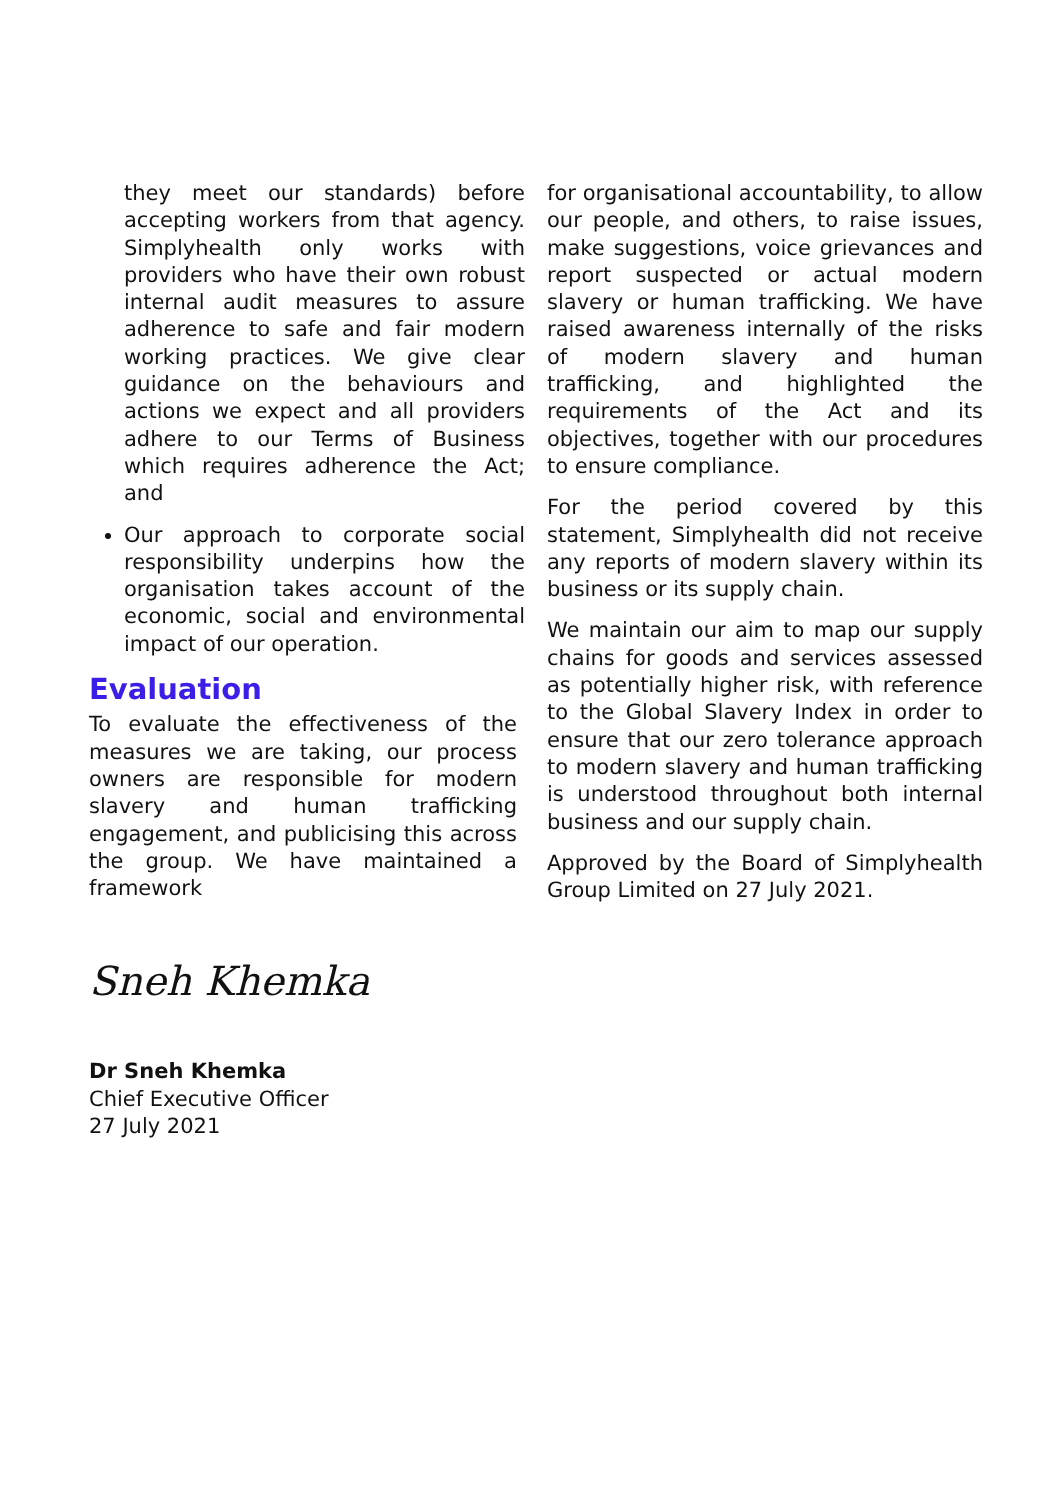they meet our standards) before accepting workers from that agency. Simplyhealth only works with providers who have their own robust internal audit measures to assure adherence to safe and fair modern working practices. We give clear guidance on the behaviours and actions we expect and all providers adhere to our Terms of Business which requires adherence the Act; and
Our approach to corporate social responsibility underpins how the organisation takes account of the economic, social and environmental impact of our operation.
Evaluation
To evaluate the effectiveness of the measures we are taking, our process owners are responsible for modern slavery and human trafficking engagement, and publicising this across the group. We have maintained a framework
for organisational accountability, to allow our people, and others, to raise issues, make suggestions, voice grievances and report suspected or actual modern slavery or human trafficking. We have raised awareness internally of the risks of modern slavery and human trafficking, and highlighted the requirements of the Act and its objectives, together with our procedures to ensure compliance.
For the period covered by this statement, Simplyhealth did not receive any reports of modern slavery within its business or its supply chain.
We maintain our aim to map our supply chains for goods and services assessed as potentially higher risk, with reference to the Global Slavery Index in order to ensure that our zero tolerance approach to modern slavery and human trafficking is understood throughout both internal business and our supply chain.
Approved by the Board of Simplyhealth Group Limited on 27 July 2021.
Sneh Khemka
Dr Sneh Khemka
Chief Executive Officer
27 July 2021